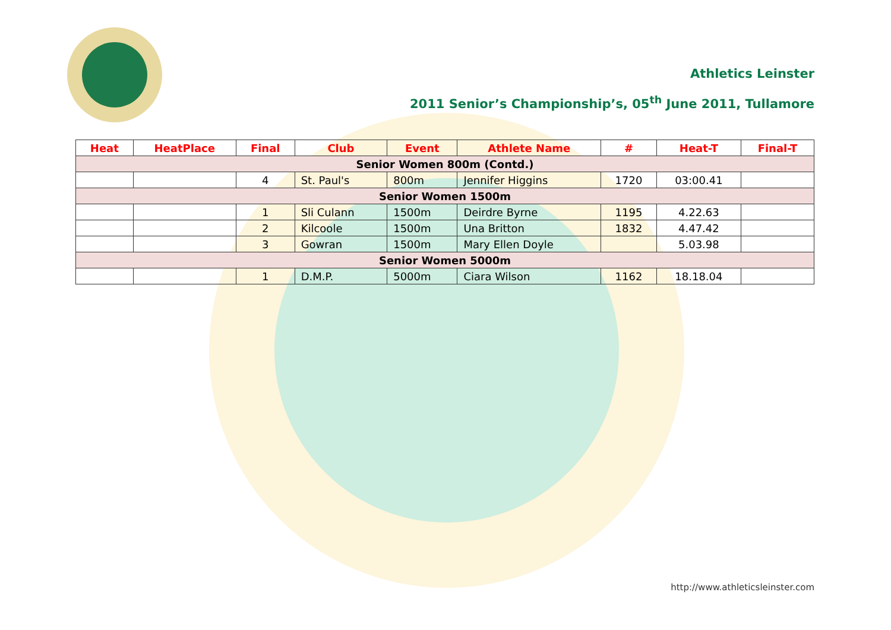Athletics Leinster
2011 Senior’s Championship’s, 05<sup>th</sup> June 2011, Tullamore
| Heat | HeatPlace | Final | Club | Event | Athlete Name | # | Heat-T | Final-T |
| --- | --- | --- | --- | --- | --- | --- | --- | --- |
| Senior Women 800m (Contd.) | | | | | | | | |
| | | 4 | St. Paul's | 800m | Jennifer Higgins | 1720 | 03:00.41 | |
| Senior Women 1500m | | | | | | | | |
| | | 1 | Sli Culann | 1500m | Deirdre Byrne | 1195 | 4.22.63 | |
| | | 2 | Kilcoole | 1500m | Una Britton | 1832 | 4.47.42 | |
| | | 3 | Gowran | 1500m | Mary Ellen Doyle | | 5.03.98 | |
| Senior Women 5000m | | | | | | | | |
| | | 1 | D.M.P. | 5000m | Ciara Wilson | 1162 | 18.18.04 | |
http://www.athleticsleinster.com